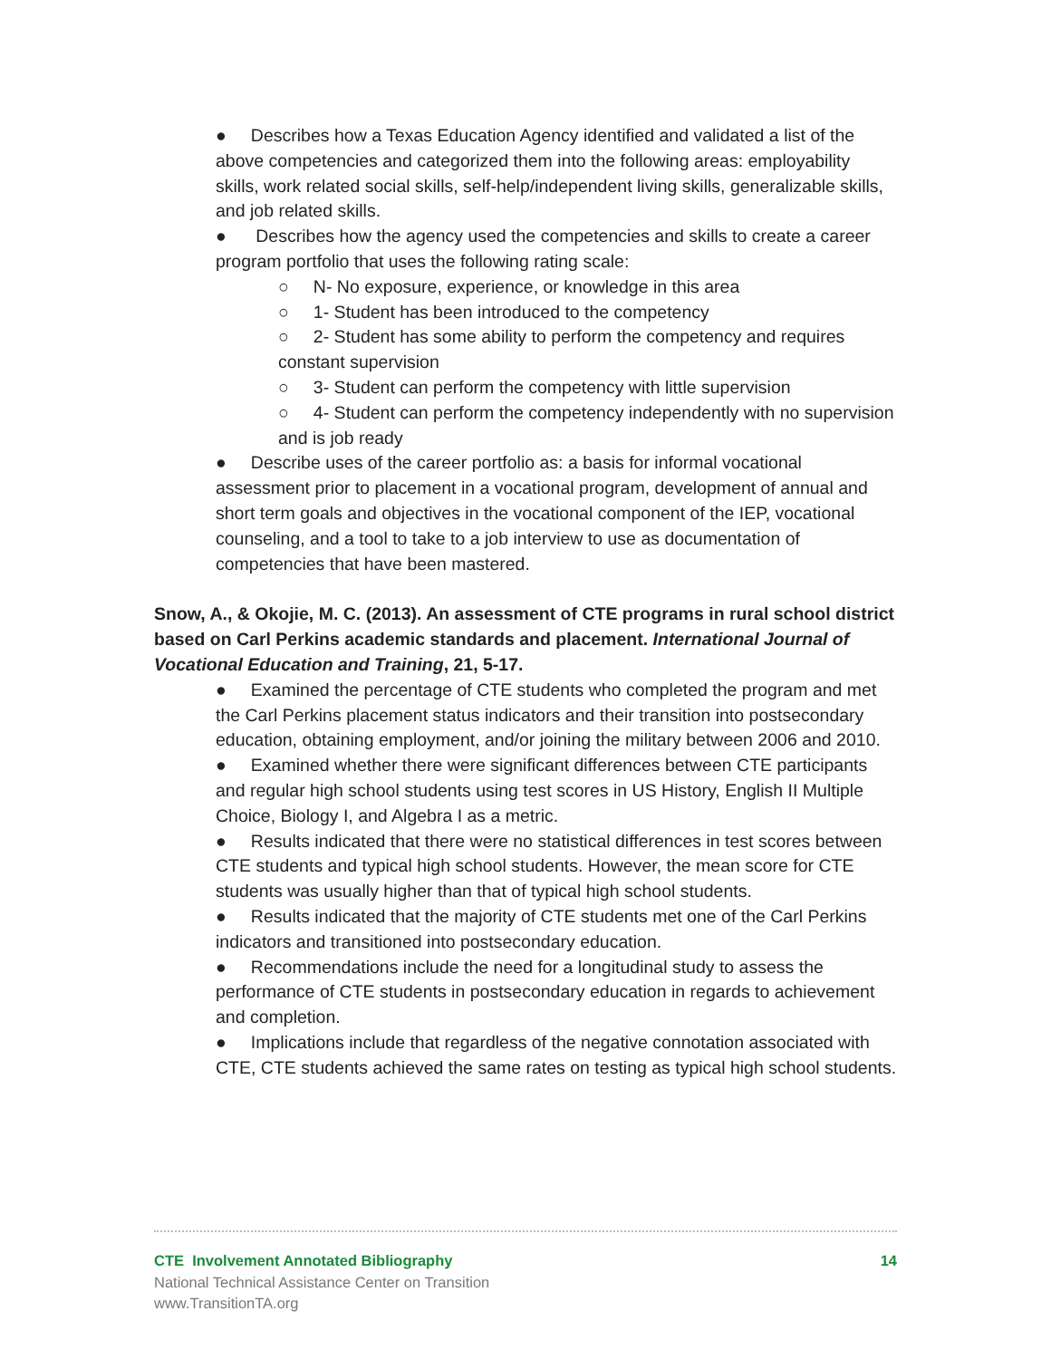● Describes how a Texas Education Agency identified and validated a list of the above competencies and categorized them into the following areas: employability skills, work related social skills, self-help/independent living skills, generalizable skills, and job related skills.
● Describes how the agency used the competencies and skills to create a career program portfolio that uses the following rating scale:
○ N- No exposure, experience, or knowledge in this area
○ 1- Student has been introduced to the competency
○ 2- Student has some ability to perform the competency and requires constant supervision
○ 3- Student can perform the competency with little supervision
○ 4- Student can perform the competency independently with no supervision and is job ready
● Describe uses of the career portfolio as: a basis for informal vocational assessment prior to placement in a vocational program, development of annual and short term goals and objectives in the vocational component of the IEP, vocational counseling, and a tool to take to a job interview to use as documentation of competencies that have been mastered.
Snow, A., & Okojie, M. C. (2013). An assessment of CTE programs in rural school district based on Carl Perkins academic standards and placement. International Journal of Vocational Education and Training, 21, 5-17.
● Examined the percentage of CTE students who completed the program and met the Carl Perkins placement status indicators and their transition into postsecondary education, obtaining employment, and/or joining the military between 2006 and 2010.
● Examined whether there were significant differences between CTE participants and regular high school students using test scores in US History, English II Multiple Choice, Biology I, and Algebra I as a metric.
● Results indicated that there were no statistical differences in test scores between CTE students and typical high school students. However, the mean score for CTE students was usually higher than that of typical high school students.
● Results indicated that the majority of CTE students met one of the Carl Perkins indicators and transitioned into postsecondary education.
● Recommendations include the need for a longitudinal study to assess the performance of CTE students in postsecondary education in regards to achievement and completion.
● Implications include that regardless of the negative connotation associated with CTE, CTE students achieved the same rates on testing as typical high school students.
CTE Involvement Annotated Bibliography 14
National Technical Assistance Center on Transition
www.TransitionTA.org